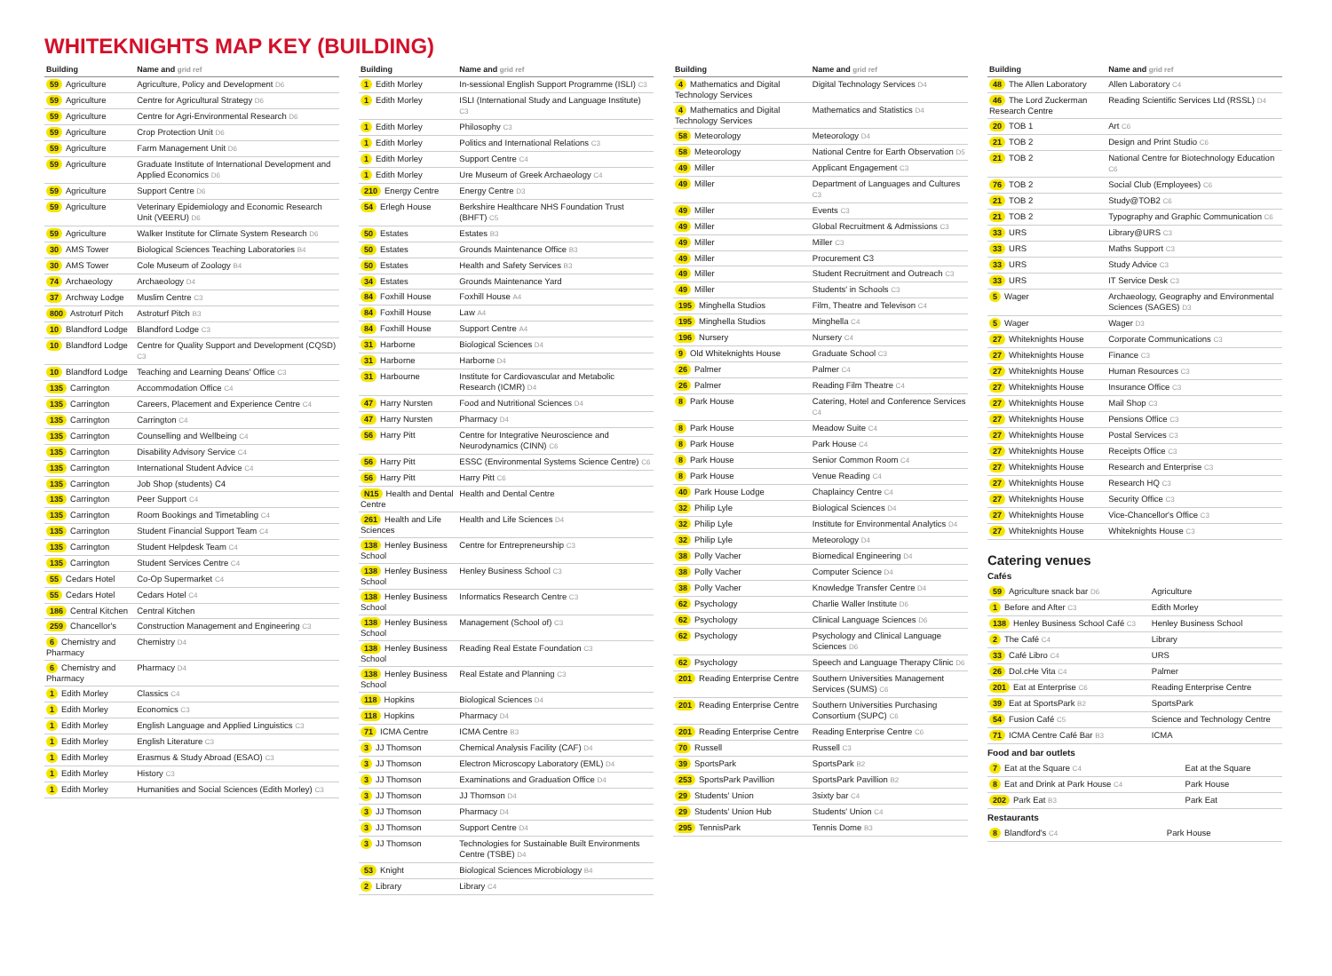WHITEKNIGHTS MAP KEY (BUILDING)
| Building | Name and grid ref |
| --- | --- |
| 59 Agriculture | Agriculture, Policy and Development D6 |
| 59 Agriculture | Centre for Agricultural Strategy D6 |
| 59 Agriculture | Centre for Agri-Environmental Research D6 |
| 59 Agriculture | Crop Protection Unit D6 |
| 59 Agriculture | Farm Management Unit D6 |
| 59 Agriculture | Graduate Institute of International Development and Applied Economics D6 |
| 59 Agriculture | Support Centre D6 |
| 59 Agriculture | Veterinary Epidemiology and Economic Research Unit (VEERU) D6 |
| 59 Agriculture | Walker Institute for Climate System Research D6 |
| 30 AMS Tower | Biological Sciences Teaching Laboratories B4 |
| 30 AMS Tower | Cole Museum of Zoology B4 |
| 74 Archaeology | Archaeology D4 |
| 37 Archway Lodge | Muslim Centre C3 |
| 800 Astroturf Pitch | Astroturf Pitch B3 |
| 10 Blandford Lodge | Blandford Lodge C3 |
| 10 Blandford Lodge | Centre for Quality Support and Development (CQSD) C3 |
| 10 Blandford Lodge | Teaching and Learning Deans' Office C3 |
| 135 Carrington | Accommodation Office C4 |
| 135 Carrington | Careers, Placement and Experience Centre C4 |
| 135 Carrington | Carrington C4 |
| 135 Carrington | Counselling and Wellbeing C4 |
| 135 Carrington | Disability Advisory Service C4 |
| 135 Carrington | International Student Advice C4 |
| 135 Carrington | Job Shop (students) C4 |
| 135 Carrington | Peer Support C4 |
| 135 Carrington | Room Bookings and Timetabling C4 |
| 135 Carrington | Student Financial Support Team C4 |
| 135 Carrington | Student Helpdesk Team C4 |
| 135 Carrington | Student Services Centre C4 |
| 55 Cedars Hotel | Co-Op Supermarket C4 |
| 55 Cedars Hotel | Cedars Hotel C4 |
| 186 Central Kitchen | Central Kitchen |
| 259 Chancellor's | Construction Management and Engineering C3 |
| 6 Chemistry and Pharmacy | Chemistry D4 |
| 6 Chemistry and Pharmacy | Pharmacy D4 |
| 1 Edith Morley | Classics C4 |
| 1 Edith Morley | Economics C3 |
| 1 Edith Morley | English Language and Applied Linguistics C3 |
| 1 Edith Morley | English Literature C3 |
| 1 Edith Morley | Erasmus & Study Abroad (ESAO) C3 |
| 1 Edith Morley | History C3 |
| 1 Edith Morley | Humanities and Social Sciences (Edith Morley) C3 |
| Building | Name and grid ref |
| --- | --- |
| 1 Edith Morley | In-sessional English Support Programme (ISLI) C3 |
| 1 Edith Morley | ISLI (International Study and Language Institute) C3 |
| 1 Edith Morley | Philosophy C3 |
| 1 Edith Morley | Politics and International Relations C3 |
| 1 Edith Morley | Support Centre C4 |
| 1 Edith Morley | Ure Museum of Greek Archaeology C4 |
| 210 Energy Centre | Energy Centre D3 |
| 54 Erlegh House | Berkshire Healthcare NHS Foundation Trust (BHFT) C5 |
| 50 Estates | Estates B3 |
| 50 Estates | Grounds Maintenance Office B3 |
| 50 Estates | Health and Safety Services B3 |
| 34 Estates | Grounds Maintenance Yard |
| 84 Foxhill House | Foxhill House A4 |
| 84 Foxhill House | Law A4 |
| 84 Foxhill House | Support Centre A4 |
| 31 Harborne | Biological Sciences D4 |
| 31 Harborne | Harborne D4 |
| 31 Harbourne | Institute for Cardiovascular and Metabolic Research (ICMR) D4 |
| 47 Harry Nursten | Food and Nutritional Sciences D4 |
| 47 Harry Nursten | Pharmacy D4 |
| 56 Harry Pitt | Centre for Integrative Neuroscience and Neurodynamics (CINN) C6 |
| 56 Harry Pitt | ESSC (Environmental Systems Science Centre) C6 |
| 56 Harry Pitt | Harry Pitt C6 |
| N15 Health and Dental Centre | Health and Dental Centre |
| 261 Health and Life Sciences | Health and Life Sciences D4 |
| 138 Henley Business School | Centre for Entrepreneurship C3 |
| 138 Henley Business School | Henley Business School C3 |
| 138 Henley Business School | Informatics Research Centre C3 |
| 138 Henley Business School | Management (School of) C3 |
| 138 Henley Business School | Reading Real Estate Foundation C3 |
| 138 Henley Business School | Real Estate and Planning C3 |
| 118 Hopkins | Biological Sciences D4 |
| 118 Hopkins | Pharmacy D4 |
| 71 ICMA Centre | ICMA Centre B3 |
| 3 JJ Thomson | Chemical Analysis Facility (CAF) D4 |
| 3 JJ Thomson | Electron Microscopy Laboratory (EML) D4 |
| 3 JJ Thomson | Examinations and Graduation Office D4 |
| 3 JJ Thomson | JJ Thomson D4 |
| 3 JJ Thomson | Pharmacy D4 |
| 3 JJ Thomson | Support Centre D4 |
| 3 JJ Thomson | Technologies for Sustainable Built Environments Centre (TSBE) D4 |
| 53 Knight | Biological Sciences Microbiology B4 |
| 2 Library | Library C4 |
| Building | Name and grid ref |
| --- | --- |
| 4 Mathematics and Digital Technology Services | Digital Technology Services D4 |
| 4 Mathematics and Digital Technology Services | Mathematics and Statistics D4 |
| 58 Meteorology | Meteorology D4 |
| 58 Meteorology | National Centre for Earth Observation D5 |
| 49 Miller | Applicant Engagement C3 |
| 49 Miller | Department of Languages and Cultures C3 |
| 49 Miller | Events C3 |
| 49 Miller | Global Recruitment & Admissions C3 |
| 49 Miller | Miller C3 |
| 49 Miller | Procurement C3 |
| 49 Miller | Student Recruitment and Outreach C3 |
| 49 Miller | Students' in Schools C3 |
| 195 Minghella Studios | Film, Theatre and Televison C4 |
| 195 Minghella Studios | Minghella C4 |
| 196 Nursery | Nursery C4 |
| 9 Old Whiteknights House | Graduate School C3 |
| 26 Palmer | Palmer C4 |
| 26 Palmer | Reading Film Theatre C4 |
| 8 Park House | Catering, Hotel and Conference Services C4 |
| 8 Park House | Meadow Suite C4 |
| 8 Park House | Park House C4 |
| 8 Park House | Senior Common Room C4 |
| 8 Park House | Venue Reading C4 |
| 40 Park House Lodge | Chaplaincy Centre C4 |
| 32 Philip Lyle | Biological Sciences D4 |
| 32 Philip Lyle | Institute for Environmental Analytics D4 |
| 32 Philip Lyle | Meteorology D4 |
| 38 Polly Vacher | Biomedical Engineering D4 |
| 38 Polly Vacher | Computer Science D4 |
| 38 Polly Vacher | Knowledge Transfer Centre D4 |
| 62 Psychology | Charlie Waller Institute D6 |
| 62 Psychology | Clinical Language Sciences D6 |
| 62 Psychology | Psychology and Clinical Language Sciences D6 |
| 62 Psychology | Speech and Language Therapy Clinic D6 |
| 201 Reading Enterprise Centre | Southern Universities Management Services (SUMS) C6 |
| 201 Reading Enterprise Centre | Southern Universities Purchasing Consortium (SUPC) C6 |
| 201 Reading Enterprise Centre | Reading Enterprise Centre C6 |
| 70 Russell | Russell C3 |
| 39 SportsPark | SportsPark B2 |
| 253 SportsPark Pavillion | SportsPark Pavillion B2 |
| 29 Students' Union | 3sixty bar C4 |
| 29 Students' Union Hub | Students' Union C4 |
| 295 TennisPark | Tennis Dome B3 |
| Building | Name and grid ref |
| --- | --- |
| 48 The Allen Laboratory | Allen Laboratory C4 |
| 46 The Lord Zuckerman Research Centre | Reading Scientific Services Ltd (RSSL) D4 |
| 20 TOB 1 | Art C6 |
| 21 TOB 2 | Design and Print Studio C6 |
| 21 TOB 2 | National Centre for Biotechnology Education C6 |
| 76 TOB 2 | Social Club (Employees) C6 |
| 21 TOB 2 | Study@TOB2 C6 |
| 21 TOB 2 | Typography and Graphic Communication C6 |
| 33 URS | Library@URS C3 |
| 33 URS | Maths Support C3 |
| 33 URS | Study Advice C3 |
| 33 URS | IT Service Desk C3 |
| 5 Wager | Archaeology, Geography and Environmental Sciences (SAGES) D3 |
| 5 Wager | Wager D3 |
| 27 Whiteknights House | Corporate Communications C3 |
| 27 Whiteknights House | Finance C3 |
| 27 Whiteknights House | Human Resources C3 |
| 27 Whiteknights House | Insurance Office C3 |
| 27 Whiteknights House | Mail Shop C3 |
| 27 Whiteknights House | Pensions Office C3 |
| 27 Whiteknights House | Postal Services C3 |
| 27 Whiteknights House | Receipts Office C3 |
| 27 Whiteknights House | Research and Enterprise C3 |
| 27 Whiteknights House | Research HQ C3 |
| 27 Whiteknights House | Security Office C3 |
| 27 Whiteknights House | Vice-Chancellor's Office C3 |
| 27 Whiteknights House | Whiteknights House C3 |
Catering venues
Cafés
| 59 Agriculture snack bar D6 | Agriculture |
| 1 Before and After C3 | Edith Morley |
| 138 Henley Business School Café C3 | Henley Business School |
| 2 The Café C4 | Library |
| 33 Café Libro C4 | URS |
| 26 Dol.cHe Vita C4 | Palmer |
| 201 Eat at Enterprise C6 | Reading Enterprise Centre |
| 39 Eat at SportsPark B2 | SportsPark |
| 54 Fusion Café C5 | Science and Technology Centre |
| 71 ICMA Centre Café Bar B3 | ICMA |
Food and bar outlets
| 7 Eat at the Square C4 | Eat at the Square |
| 8 Eat and Drink at Park House C4 | Park House |
| 202 Park Eat B3 | Park Eat |
Restaurants
| 8 Blandford's C4 | Park House |